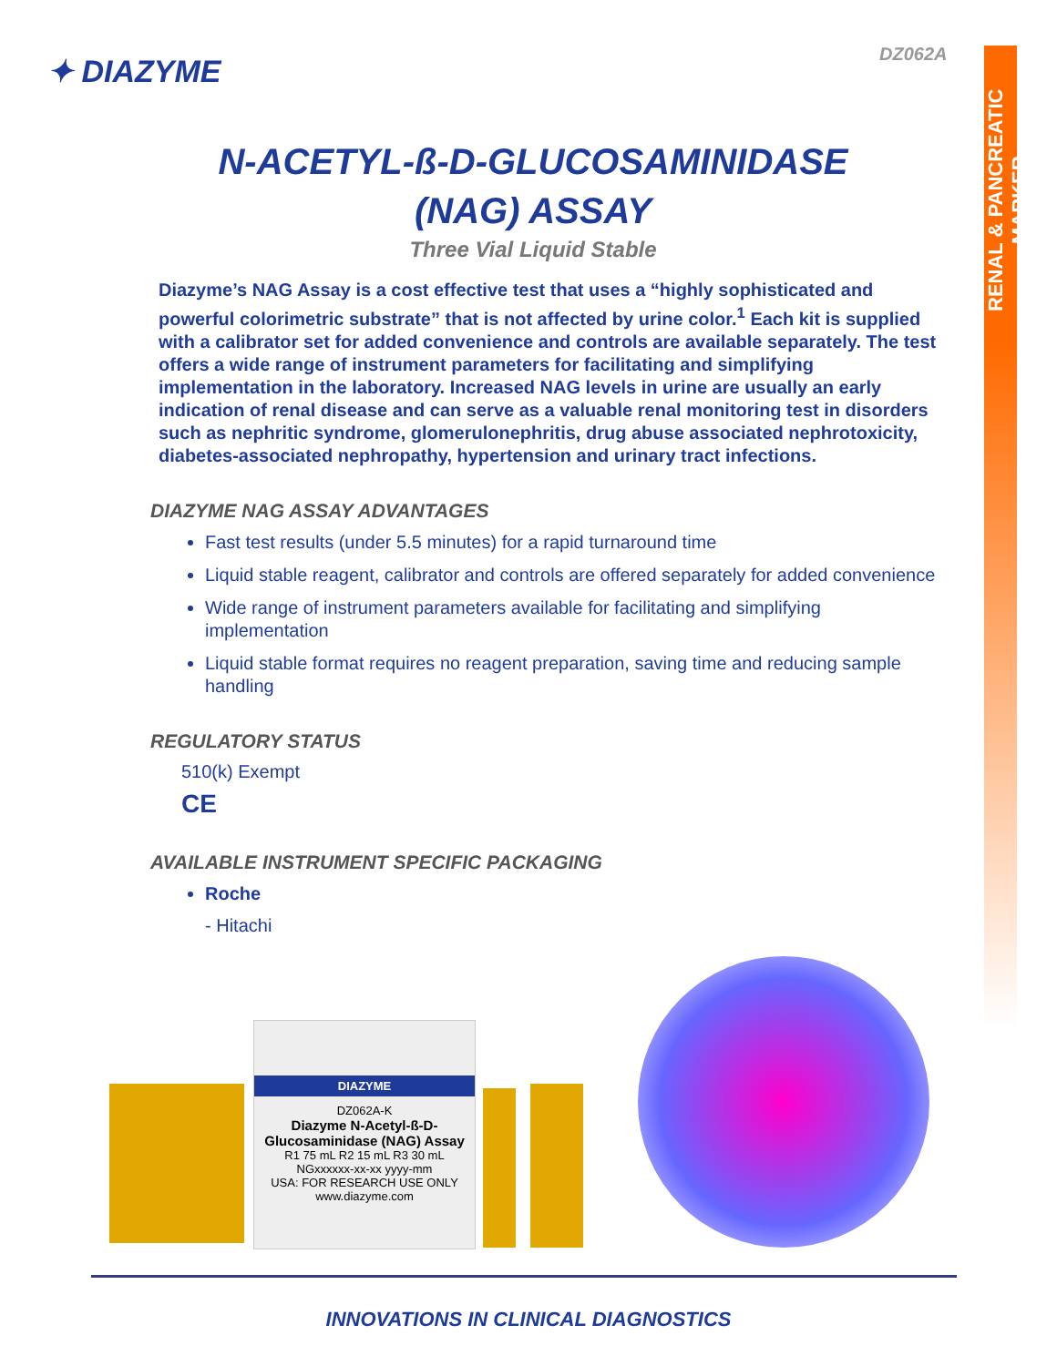RENAL & PANCREATIC MARKER
DZ062A
✦ DIAZYME
N-ACETYL-ß-D-GLUCOSAMINIDASE
(NAG) ASSAY
Three Vial Liquid Stable
Diazyme’s NAG Assay is a cost effective test that uses a “highly sophisticated and powerful colorimetric substrate” that is not affected by urine color.<sup>1</sup> Each kit is supplied with a calibrator set for added convenience and controls are available separately. The test offers a wide range of instrument parameters for facilitating and simplifying implementation in the laboratory. Increased NAG levels in urine are usually an early indication of renal disease and can serve as a valuable renal monitoring test in disorders such as nephritic syndrome, glomerulonephritis, drug abuse associated nephrotoxicity, diabetes-associated nephropathy, hypertension and urinary tract infections.
DIAZYME NAG ASSAY ADVANTAGES
Fast test results (under 5.5 minutes) for a rapid turnaround time
Liquid stable reagent, calibrator and controls are offered separately for added convenience
Wide range of instrument parameters available for facilitating and simplifying implementation
Liquid stable format requires no reagent preparation, saving time and reducing sample handling
REGULATORY STATUS
510(k) Exempt
CE
AVAILABLE INSTRUMENT SPECIFIC PACKAGING
Roche
- Hitachi
DIAZYME
DZ062A-K
Diazyme N-Acetyl-ß-D-Glucosaminidase (NAG) Assay
R1 75 mL R2 15 mL R3 30 mL
NGxxxxxx-xx-xx yyyy-mm
USA: FOR RESEARCH USE ONLY
www.diazyme.com
INNOVATIONS IN CLINICAL DIAGNOSTICS